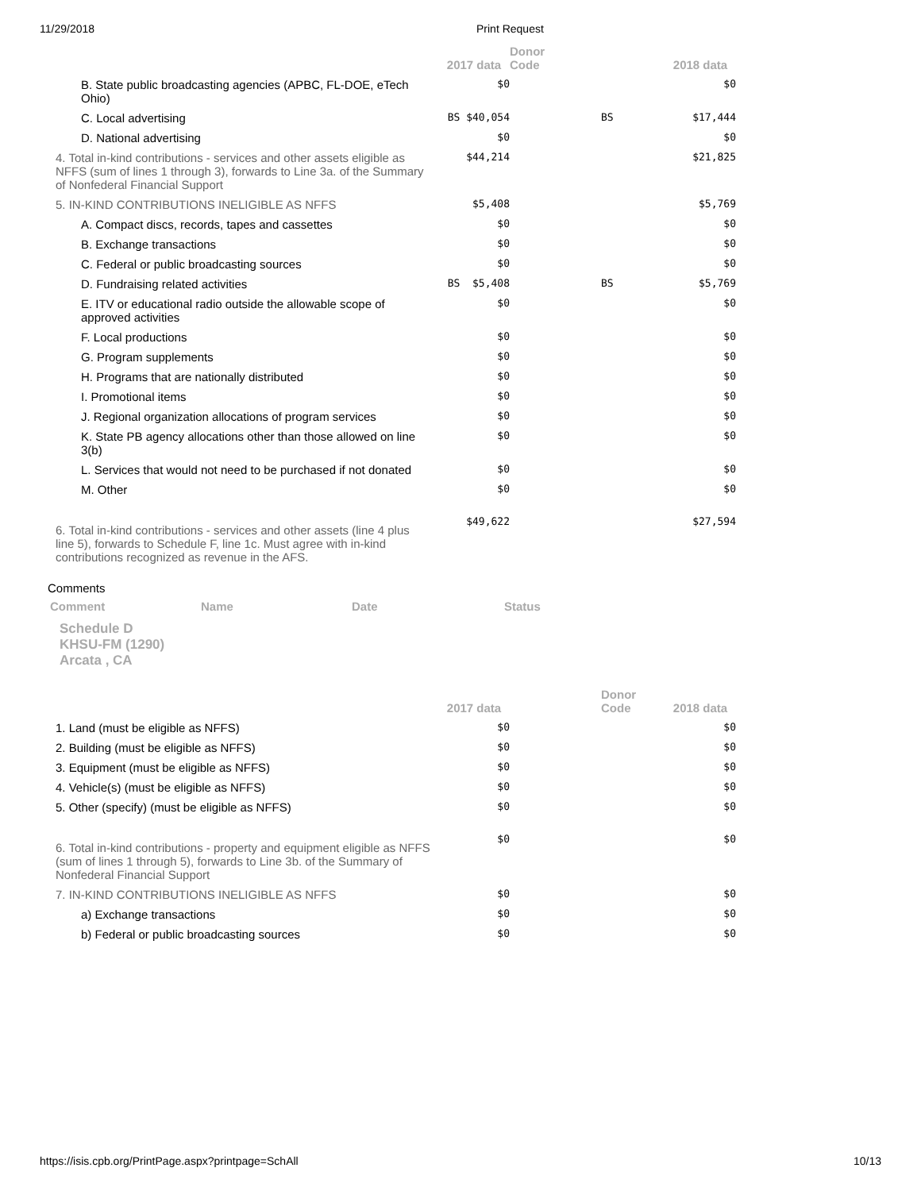11/29/2018 Print Request
| | 2017 data | Donor Code | | 2018 data |
| --- | --- | --- | --- | --- |
| B. State public broadcasting agencies (APBC, FL-DOE, eTech Ohio) | $0 | | | $0 |
| C. Local advertising | BS $40,054 | | BS | $17,444 |
| D. National advertising | $0 | | | $0 |
| 4. Total in-kind contributions - services and other assets eligible as NFFS (sum of lines 1 through 3), forwards to Line 3a. of the Summary of Nonfederal Financial Support | $44,214 | | | $21,825 |
| 5. IN-KIND CONTRIBUTIONS INELIGIBLE AS NFFS | $5,408 | | | $5,769 |
| A. Compact discs, records, tapes and cassettes | $0 | | | $0 |
| B. Exchange transactions | $0 | | | $0 |
| C. Federal or public broadcasting sources | $0 | | | $0 |
| D. Fundraising related activities | BS $5,408 | | BS | $5,769 |
| E. ITV or educational radio outside the allowable scope of approved activities | $0 | | | $0 |
| F. Local productions | $0 | | | $0 |
| G. Program supplements | $0 | | | $0 |
| H. Programs that are nationally distributed | $0 | | | $0 |
| I. Promotional items | $0 | | | $0 |
| J. Regional organization allocations of program services | $0 | | | $0 |
| K. State PB agency allocations other than those allowed on line 3(b) | $0 | | | $0 |
| L. Services that would not need to be purchased if not donated | $0 | | | $0 |
| M. Other | $0 | | | $0 |
| 6. Total in-kind contributions - services and other assets (line 4 plus line 5), forwards to Schedule F, line 1c. Must agree with in-kind contributions recognized as revenue in the AFS. | $49,622 | | | $27,594 |
Comments
Comment Name Date Status
Schedule D
KHSU-FM (1290)
Arcata , CA
| | 2017 data | | Donor Code | 2018 data |
| --- | --- | --- | --- | --- |
| 1. Land (must be eligible as NFFS) | $0 | | | $0 |
| 2. Building (must be eligible as NFFS) | $0 | | | $0 |
| 3. Equipment (must be eligible as NFFS) | $0 | | | $0 |
| 4. Vehicle(s) (must be eligible as NFFS) | $0 | | | $0 |
| 5. Other (specify) (must be eligible as NFFS) | $0 | | | $0 |
| 6. Total in-kind contributions - property and equipment eligible as NFFS (sum of lines 1 through 5), forwards to Line 3b. of the Summary of Nonfederal Financial Support | $0 | | | $0 |
| 7. IN-KIND CONTRIBUTIONS INELIGIBLE AS NFFS | $0 | | | $0 |
| a) Exchange transactions | $0 | | | $0 |
| b) Federal or public broadcasting sources | $0 | | | $0 |
https://isis.cpb.org/PrintPage.aspx?printpage=SchAll 10/13